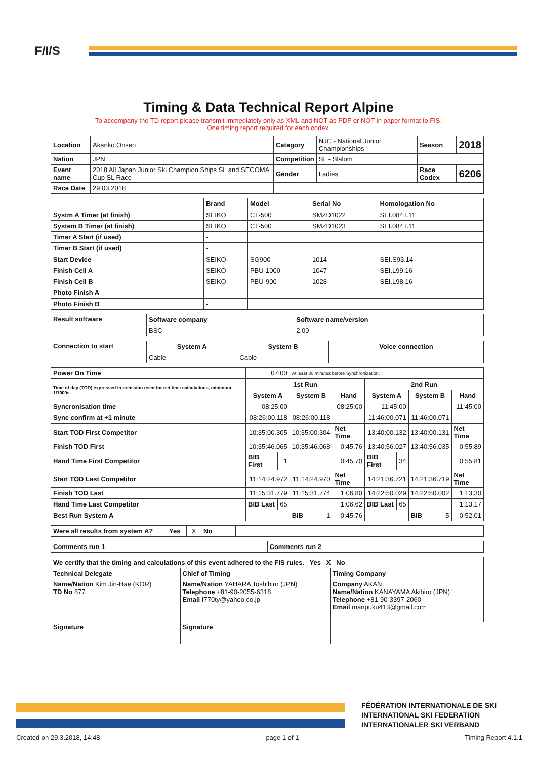F/I/S
Timing & Data Technical Report Alpine
To accompany the TD report please transmit immediately only as XML and NOT as PDF or NOT in paper format to FIS.
One timing report required for each codex.
| Location | Akanko Onsen | Category | NJC - National Junior Championships | Season | 2018 |
| Nation | JPN | Competition | SL - Slalom | | |
| Event name | 2018 All Japan Junior Ski Champion Ships SL and SECOMA Cup SL Race | Gender | Ladies | Race Codex | 6206 |
| Race Date | 29.03.2018 | | | | |
| | Brand | Model | Serial No | Homologation No |
| --- | --- | --- | --- | --- |
| Systm A Timer (at finish) | SEIKO | CT-500 | SMZD1022 | SEI.084T.11 |
| System B Timer (at finish) | SEIKO | CT-500 | SMZD1023 | SEI.084T.11 |
| Timer A Start (if used) | - | | | |
| Timer B Start (if used) | - | | | |
| Start Device | SEIKO | SG900 | 1014 | SEI.S93.14 |
| Finish Cell A | SEIKO | PBU-1000 | 1047 | SEI.L99.16 |
| Finish Cell B | SEIKO | PBU-900 | 1028 | SEI.L98.16 |
| Photo Finish A | - | | | |
| Photo Finish B | - | | | |
| Result software | Software company | Software name/version | |
| | BSC | 2.00 | |
| Connection to start | System A | System B | Voice connection |
| --- | --- | --- | --- |
| | Cable | Cable | |
| Power On Time | 07:00 | | At least 30 minutes before Synchronization. | | | | | | | |
| Time of day (TOD) expressed in precision used for net time calculations, minimum 1/1000s. | 1st Run | | | | | 2nd Run | | | | |
| | System A | | System B | | Hand | System A | | System B | | Hand |
| Syncronisation time | 08:25:00 | | | | 08:25:00 | 11:45:00 | | | | 11:45:00 |
| Sync confirm at +1 minute | 08:26:00.118 | | 08:26:00.118 | | | 11:46:00.071 | | 11:46:00.071 | | |
| Start TOD First Competitor | 10:35:00.305 | | 10:35:00.304 | | Net Time | 13:40:00.132 | | 13:40:00.131 | | Net Time |
| Finish TOD First | 10:35:46.065 | | 10:35:46.068 | | 0:45.76 | 13:40:56.027 | | 13:40:56.035 | | 0:55.89 |
| Hand Time First Competitor | BIB First | 1 | | | 0:45.70 | BIB First | 34 | | | 0:55.81 |
| Start TOD Last Competitor | 11:14:24.972 | | 11:14:24.970 | | Net Time | 14:21:36.721 | | 14:21:36.719 | | Net Time |
| Finish TOD Last | 11:15:31.779 | | 11:15:31.774 | | 1:06.80 | 14:22:50.029 | | 14:22:50.002 | | 1:13.30 |
| Hand Time Last Competitor | BIB Last | 65 | | | 1:06.62 | BIB Last | 65 | | | 1:13.17 |
| Best Run System A | | | BIB | 1 | 0:45.76 | | | BIB | 5 | 0:52.01 |
| Were all results from system A? | Yes | X | No | | |
| Comments run 1 | Comments run 2 |
| --- | --- |
| We certify that the timing and calculations of this event adhered to the FIS rules. Yes X No | | |
| --- | --- | --- |
| Technical Delegate | Chief of Timing | Timing Company |
| Name/Nation Kim Jin-Hae (KOR) TD No 877 | Name/Nation YAHARA Toshihiro (JPN) Telephone +81-90-2055-6318 Email f770ty@yahoo.co.jp | Company AKAN Name/Nation KANAYAMA Akihiro (JPN) Telephone +81-90-3397-2060 Email manpuku413@gmail.com |
| Signature | Signature | |
FÉDÉRATION INTERNATIONALE DE SKI
INTERNATIONAL SKI FEDERATION
INTERNATIONALER SKI VERBAND
Created on 29.3.2018, 14:48 page 1 of 1 Timing Report 4.1.1